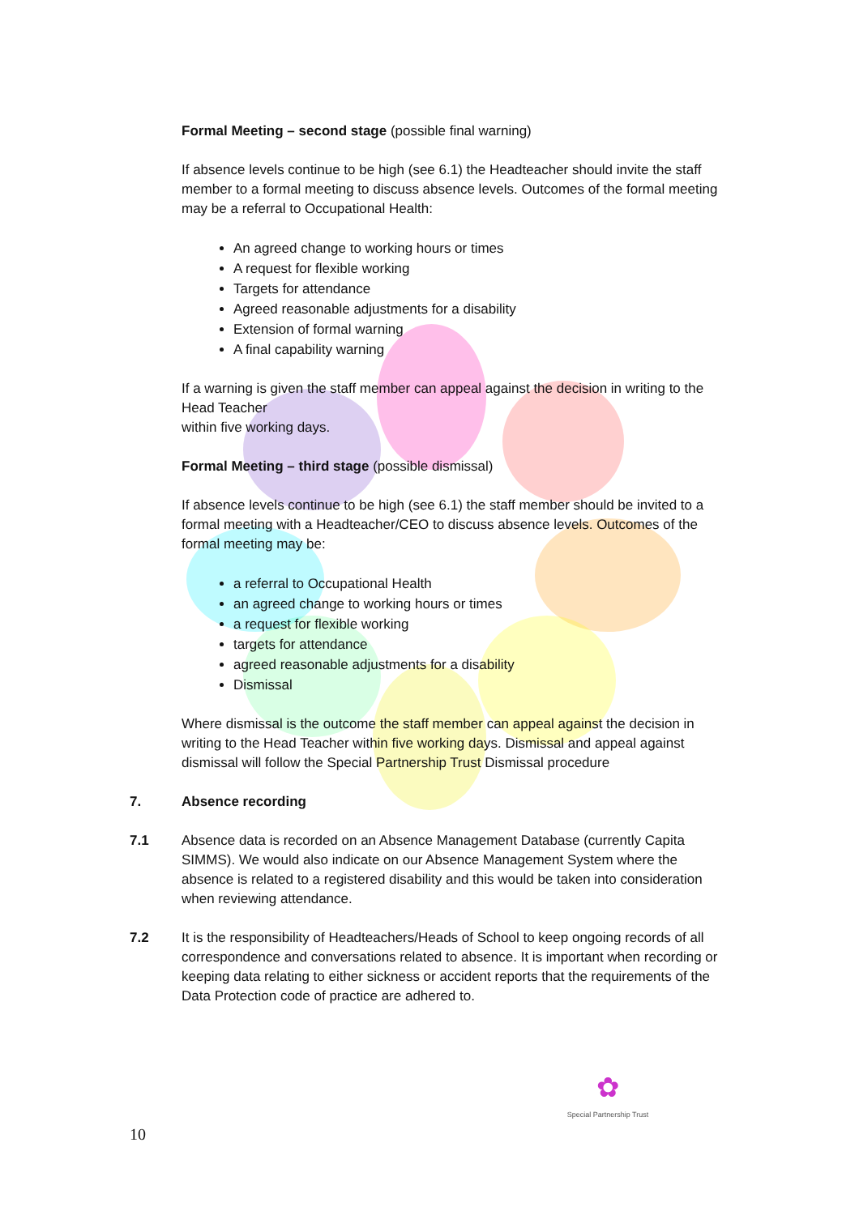Formal Meeting – second stage (possible final warning)
If absence levels continue to be high (see 6.1) the Headteacher should invite the staff member to a formal meeting to discuss absence levels. Outcomes of the formal meeting may be a referral to Occupational Health:
An agreed change to working hours or times
A request for flexible working
Targets for attendance
Agreed reasonable adjustments for a disability
Extension of formal warning
A final capability warning
If a warning is given the staff member can appeal against the decision in writing to the Head Teacher
within five working days.
Formal Meeting – third stage (possible dismissal)
If absence levels continue to be high (see 6.1) the staff member should be invited to a formal meeting with a Headteacher/CEO to discuss absence levels. Outcomes of the formal meeting may be:
a referral to Occupational Health
an agreed change to working hours or times
a request for flexible working
targets for attendance
agreed reasonable adjustments for a disability
Dismissal
Where dismissal is the outcome the staff member can appeal against the decision in writing to the Head Teacher within five working days. Dismissal and appeal against dismissal will follow the Special Partnership Trust Dismissal procedure
7. Absence recording
7.1 Absence data is recorded on an Absence Management Database (currently Capita SIMMS). We would also indicate on our Absence Management System where the absence is related to a registered disability and this would be taken into consideration when reviewing attendance.
7.2 It is the responsibility of Headteachers/Heads of School to keep ongoing records of all correspondence and conversations related to absence. It is important when recording or keeping data relating to either sickness or accident reports that the requirements of the Data Protection code of practice are adhered to.
✿
Special Partnership Trust
10